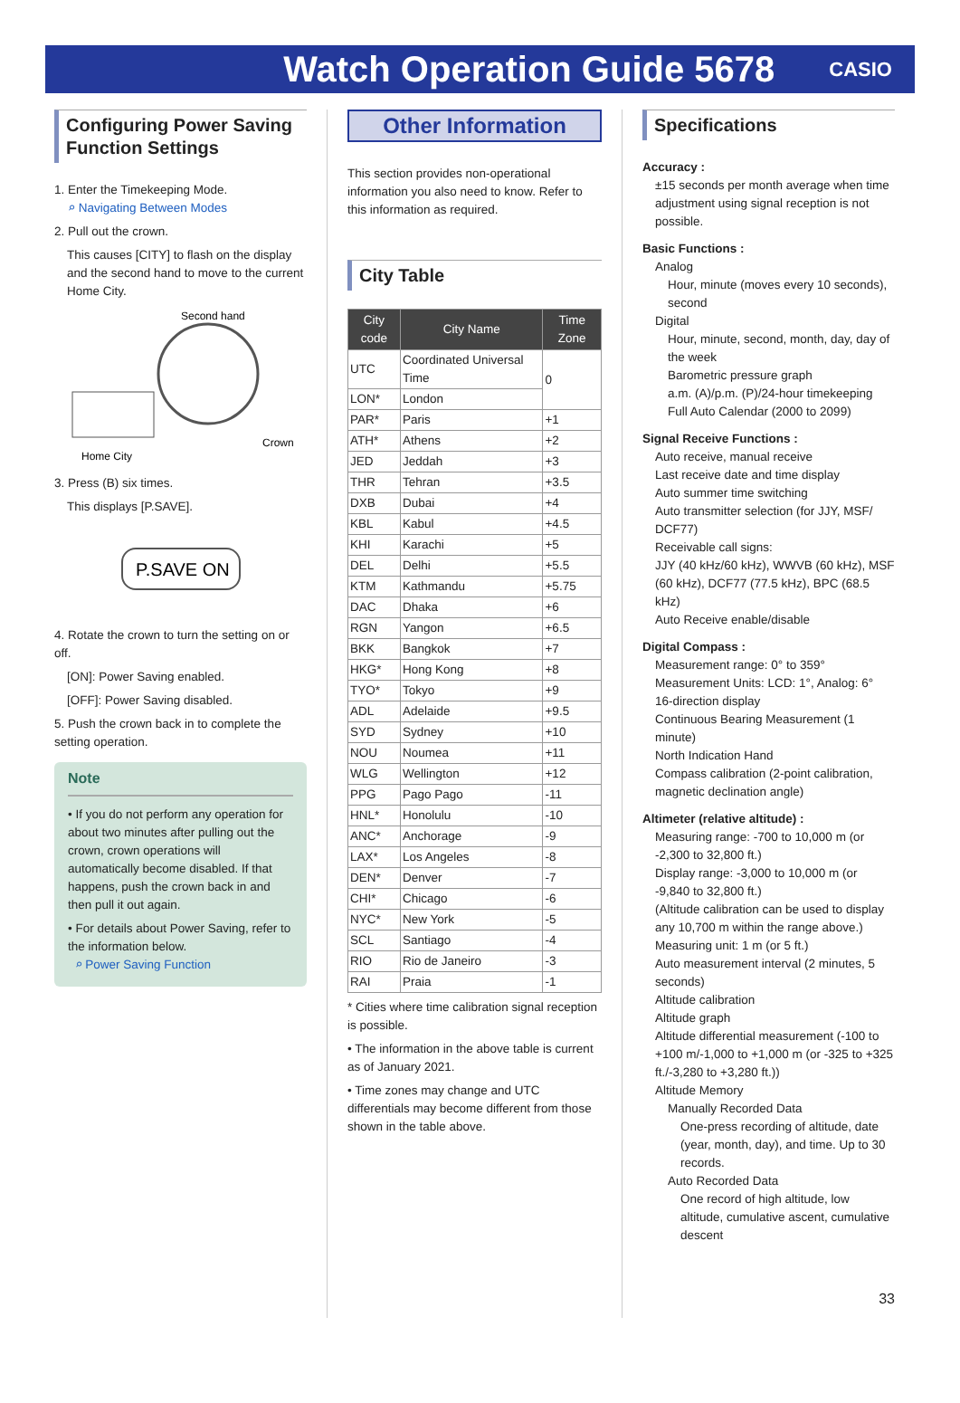Watch Operation Guide 5678
CASIO
Configuring Power Saving Function Settings
1. Enter the Timekeeping Mode.
⌕ Navigating Between Modes
2. Pull out the crown.
This causes [CITY] to flash on the display and the second hand to move to the current Home City.
Second hand
Crown
Home City
3. Press (B) six times.
This displays [P.SAVE].
P.SAVE ON
4. Rotate the crown to turn the setting on or off.
[ON]: Power Saving enabled.
[OFF]: Power Saving disabled.
5. Push the crown back in to complete the setting operation.
Note
• If you do not perform any operation for about two minutes after pulling out the crown, crown operations will automatically become disabled. If that happens, push the crown back in and then pull it out again.
• For details about Power Saving, refer to the information below.
⌕ Power Saving Function
Other Information
This section provides non-operational information you also need to know. Refer to this information as required.
City Table
| City code | City Name | Time Zone |
| --- | --- | --- |
| UTC | Coordinated Universal Time | 0 |
| LON* | London | |
| PAR* | Paris | +1 |
| ATH* | Athens | +2 |
| JED | Jeddah | +3 |
| THR | Tehran | +3.5 |
| DXB | Dubai | +4 |
| KBL | Kabul | +4.5 |
| KHI | Karachi | +5 |
| DEL | Delhi | +5.5 |
| KTM | Kathmandu | +5.75 |
| DAC | Dhaka | +6 |
| RGN | Yangon | +6.5 |
| BKK | Bangkok | +7 |
| HKG* | Hong Kong | +8 |
| TYO* | Tokyo | +9 |
| ADL | Adelaide | +9.5 |
| SYD | Sydney | +10 |
| NOU | Noumea | +11 |
| WLG | Wellington | +12 |
| PPG | Pago Pago | -11 |
| HNL* | Honolulu | -10 |
| ANC* | Anchorage | -9 |
| LAX* | Los Angeles | -8 |
| DEN* | Denver | -7 |
| CHI* | Chicago | -6 |
| NYC* | New York | -5 |
| SCL | Santiago | -4 |
| RIO | Rio de Janeiro | -3 |
| RAI | Praia | -1 |
* Cities where time calibration signal reception is possible.
• The information in the above table is current as of January 2021.
• Time zones may change and UTC differentials may become different from those shown in the table above.
Specifications
Accuracy :
±15 seconds per month average when time adjustment using signal reception is not possible.
Basic Functions :
Analog
Hour, minute (moves every 10 seconds), second
Digital
Hour, minute, second, month, day, day of the week
Barometric pressure graph
a.m. (A)/p.m. (P)/24-hour timekeeping
Full Auto Calendar (2000 to 2099)
Signal Receive Functions :
Auto receive, manual receive
Last receive date and time display
Auto summer time switching
Auto transmitter selection (for JJY, MSF/ DCF77)
Receivable call signs:
JJY (40 kHz/60 kHz), WWVB (60 kHz), MSF (60 kHz), DCF77 (77.5 kHz), BPC (68.5 kHz)
Auto Receive enable/disable
Digital Compass :
Measurement range: 0° to 359°
Measurement Units: LCD: 1°, Analog: 6°
16-direction display
Continuous Bearing Measurement (1 minute)
North Indication Hand
Compass calibration (2-point calibration, magnetic declination angle)
Altimeter (relative altitude) :
Measuring range: -700 to 10,000 m (or -2,300 to 32,800 ft.)
Display range: -3,000 to 10,000 m (or -9,840 to 32,800 ft.)
(Altitude calibration can be used to display any 10,700 m within the range above.)
Measuring unit: 1 m (or 5 ft.)
Auto measurement interval (2 minutes, 5 seconds)
Altitude calibration
Altitude graph
Altitude differential measurement (-100 to +100 m/-1,000 to +1,000 m (or -325 to +325 ft./-3,280 to +3,280 ft.))
Altitude Memory
Manually Recorded Data
One-press recording of altitude, date (year, month, day), and time. Up to 30 records.
Auto Recorded Data
One record of high altitude, low altitude, cumulative ascent, cumulative descent
33